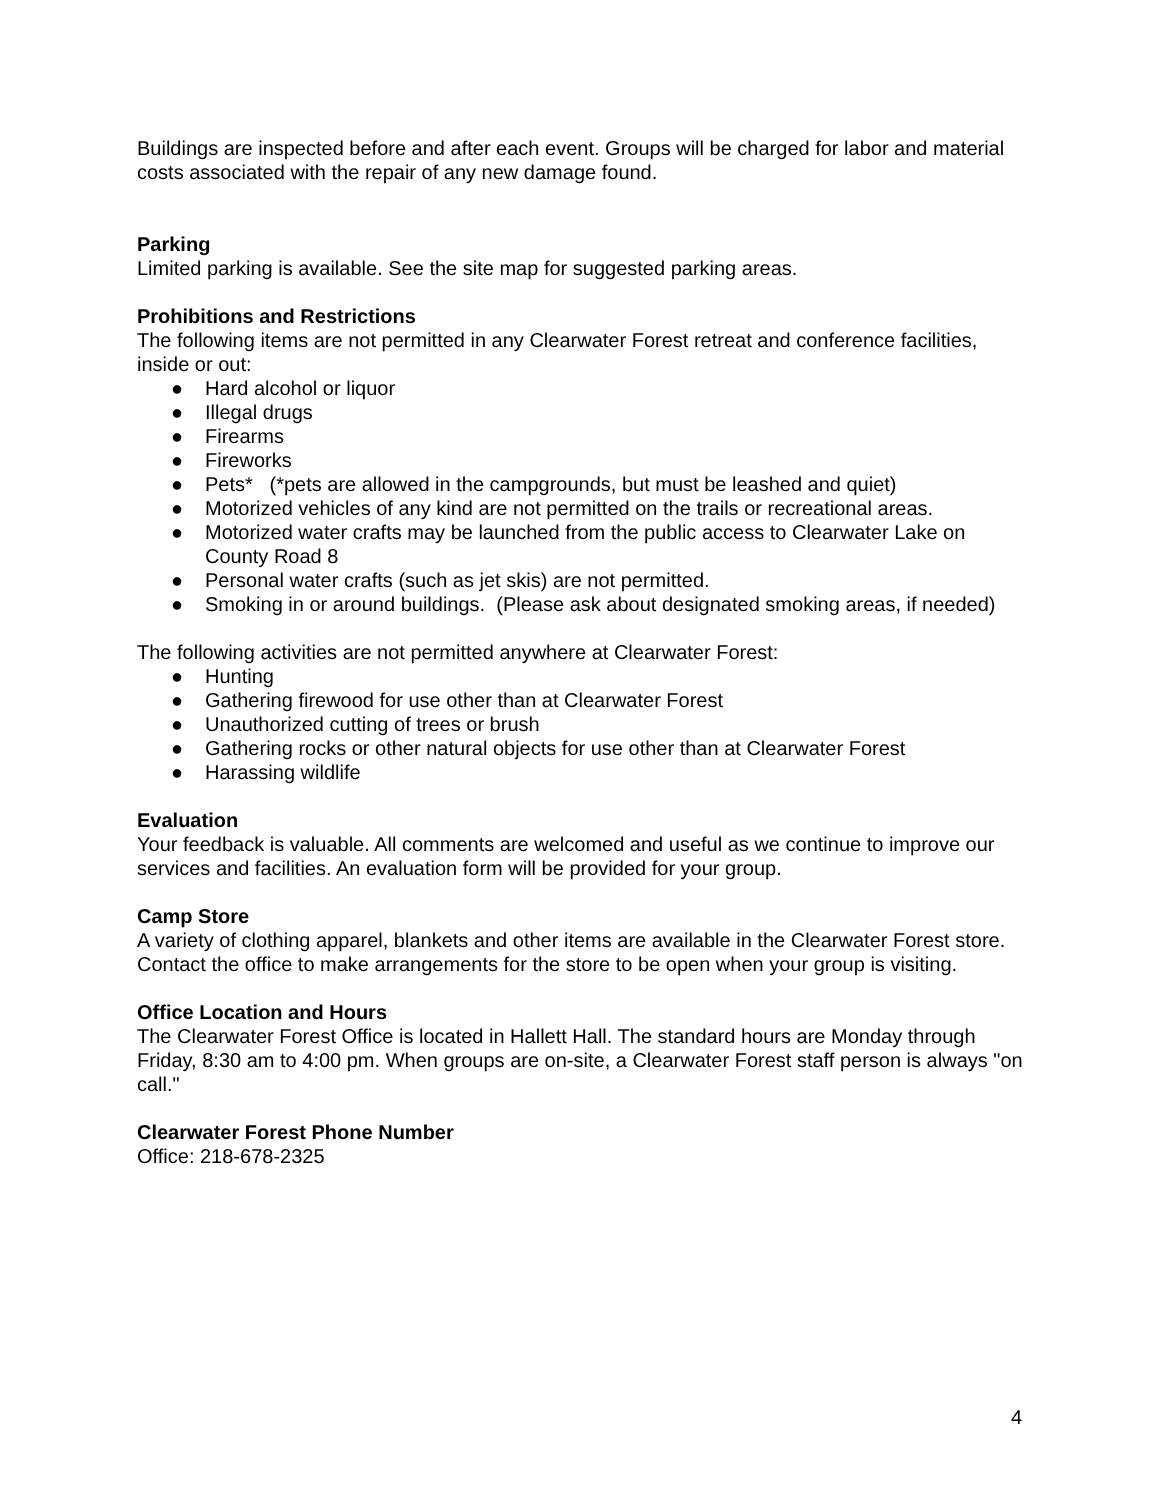Buildings are inspected before and after each event. Groups will be charged for labor and material costs associated with the repair of any new damage found.
Parking
Limited parking is available. See the site map for suggested parking areas.
Prohibitions and Restrictions
The following items are not permitted in any Clearwater Forest retreat and conference facilities, inside or out:
● Hard alcohol or liquor
● Illegal drugs
● Firearms
● Fireworks
● Pets* (*pets are allowed in the campgrounds, but must be leashed and quiet)
● Motorized vehicles of any kind are not permitted on the trails or recreational areas.
● Motorized water crafts may be launched from the public access to Clearwater Lake on County Road 8
● Personal water crafts (such as jet skis) are not permitted.
● Smoking in or around buildings. (Please ask about designated smoking areas, if needed)
The following activities are not permitted anywhere at Clearwater Forest:
● Hunting
● Gathering firewood for use other than at Clearwater Forest
● Unauthorized cutting of trees or brush
● Gathering rocks or other natural objects for use other than at Clearwater Forest
● Harassing wildlife
Evaluation
Your feedback is valuable. All comments are welcomed and useful as we continue to improve our services and facilities. An evaluation form will be provided for your group.
Camp Store
A variety of clothing apparel, blankets and other items are available in the Clearwater Forest store. Contact the office to make arrangements for the store to be open when your group is visiting.
Office Location and Hours
The Clearwater Forest Office is located in Hallett Hall. The standard hours are Monday through Friday, 8:30 am to 4:00 pm. When groups are on-site, a Clearwater Forest staff person is always "on call."
Clearwater Forest Phone Number
Office: 218-678-2325
4